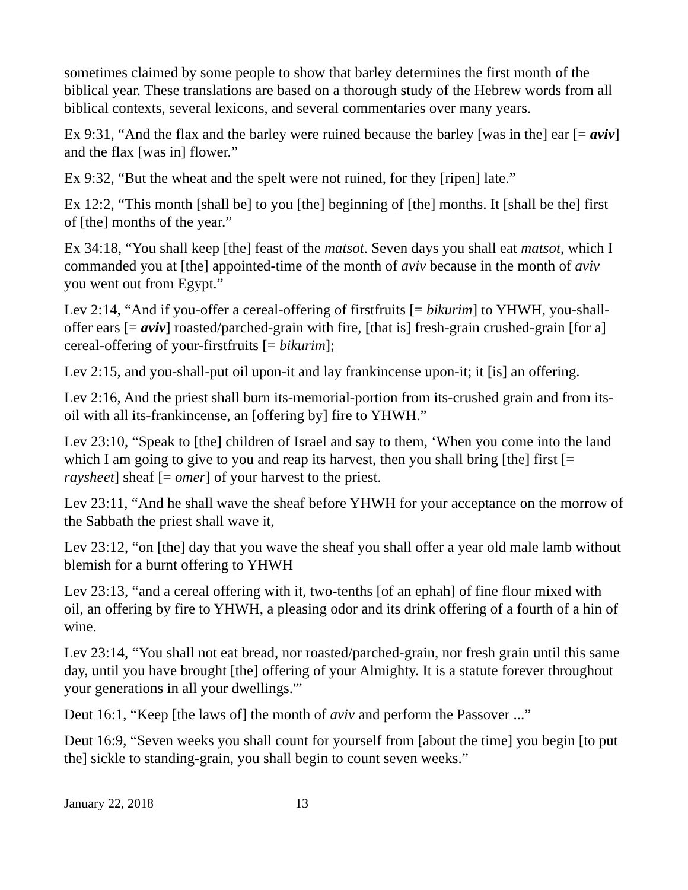sometimes claimed by some people to show that barley determines the first month of the biblical year. These translations are based on a thorough study of the Hebrew words from all biblical contexts, several lexicons, and several commentaries over many years.
Ex 9:31, “And the flax and the barley were ruined because the barley [was in the] ear [= aviv] and the flax [was in] flower.”
Ex 9:32, “But the wheat and the spelt were not ruined, for they [ripen] late.”
Ex 12:2, “This month [shall be] to you [the] beginning of [the] months. It [shall be the] first of [the] months of the year.”
Ex 34:18, “You shall keep [the] feast of the matsot. Seven days you shall eat matsot, which I commanded you at [the] appointed-time of the month of aviv because in the month of aviv you went out from Egypt.”
Lev 2:14, “And if you-offer a cereal-offering of firstfruits [= bikurim] to YHWH, you-shall-offer ears [= aviv] roasted/parched-grain with fire, [that is] fresh-grain crushed-grain [for a] cereal-offering of your-firstfruits [= bikurim];
Lev 2:15, and you-shall-put oil upon-it and lay frankincense upon-it; it [is] an offering.
Lev 2:16, And the priest shall burn its-memorial-portion from its-crushed grain and from its-oil with all its-frankincense, an [offering by] fire to YHWH.”
Lev 23:10, “Speak to [the] children of Israel and say to them, ‘When you come into the land which I am going to give to you and reap its harvest, then you shall bring [the] first [= raysheet] sheaf [= omer] of your harvest to the priest.
Lev 23:11, “And he shall wave the sheaf before YHWH for your acceptance on the morrow of the Sabbath the priest shall wave it,
Lev 23:12, “on [the] day that you wave the sheaf you shall offer a year old male lamb without blemish for a burnt offering to YHWH
Lev 23:13, “and a cereal offering with it, two-tenths [of an ephah] of fine flour mixed with oil, an offering by fire to YHWH, a pleasing odor and its drink offering of a fourth of a hin of wine.
Lev 23:14, “You shall not eat bread, nor roasted/parched-grain, nor fresh grain until this same day, until you have brought [the] offering of your Almighty. It is a statute forever throughout your generations in all your dwellings.'”
Deut 16:1, “Keep [the laws of] the month of aviv and perform the Passover ...”
Deut 16:9, “Seven weeks you shall count for yourself from [about the time] you begin [to put the] sickle to standing-grain, you shall begin to count seven weeks.”
January 22, 2018 13